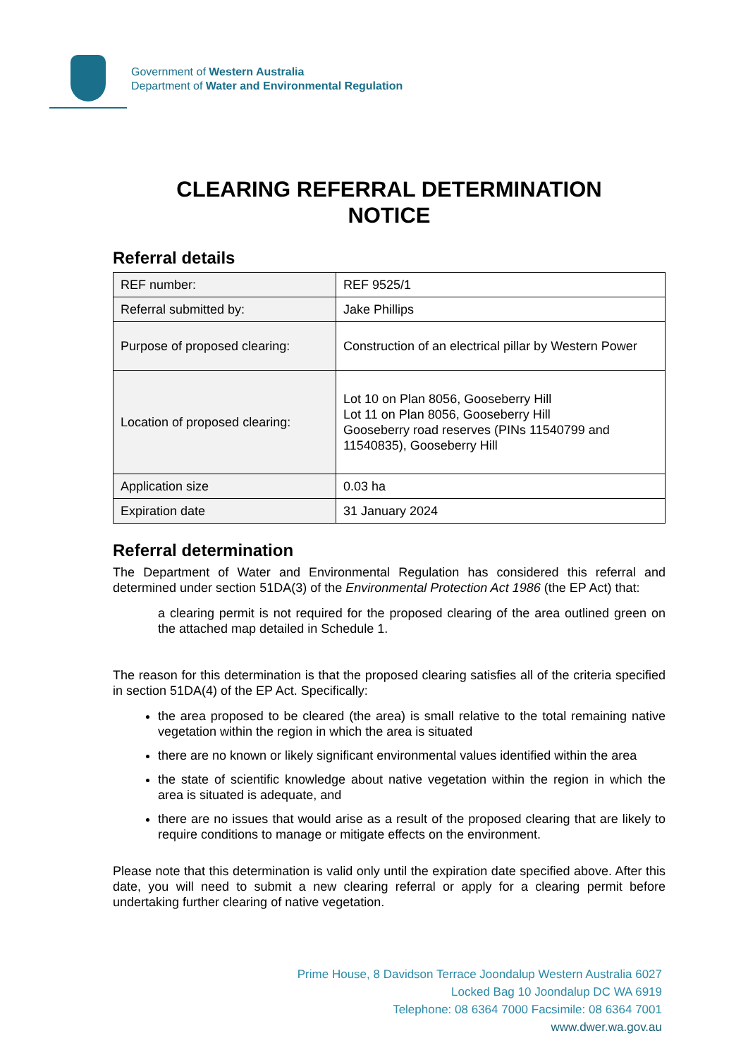Government of Western Australia
Department of Water and Environmental Regulation
CLEARING REFERRAL DETERMINATION
NOTICE
Referral details
| REF number: | REF 9525/1 |
| Referral submitted by: | Jake Phillips |
| Purpose of proposed clearing: | Construction of an electrical pillar by Western Power |
| Location of proposed clearing: | Lot 10 on Plan 8056, Gooseberry Hill Lot 11 on Plan 8056, Gooseberry Hill Gooseberry road reserves (PINs 11540799 and 11540835), Gooseberry Hill |
| Application size | 0.03 ha |
| Expiration date | 31 January 2024 |
Referral determination
The Department of Water and Environmental Regulation has considered this referral and determined under section 51DA(3) of the Environmental Protection Act 1986 (the EP Act) that:
a clearing permit is not required for the proposed clearing of the area outlined green on the attached map detailed in Schedule 1.
The reason for this determination is that the proposed clearing satisfies all of the criteria specified in section 51DA(4) of the EP Act. Specifically:
the area proposed to be cleared (the area) is small relative to the total remaining native vegetation within the region in which the area is situated
there are no known or likely significant environmental values identified within the area
the state of scientific knowledge about native vegetation within the region in which the area is situated is adequate, and
there are no issues that would arise as a result of the proposed clearing that are likely to require conditions to manage or mitigate effects on the environment.
Please note that this determination is valid only until the expiration date specified above. After this date, you will need to submit a new clearing referral or apply for a clearing permit before undertaking further clearing of native vegetation.
Prime House, 8 Davidson Terrace Joondalup Western Australia 6027
Locked Bag 10 Joondalup DC WA 6919
Telephone: 08 6364 7000 Facsimile: 08 6364 7001
www.dwer.wa.gov.au